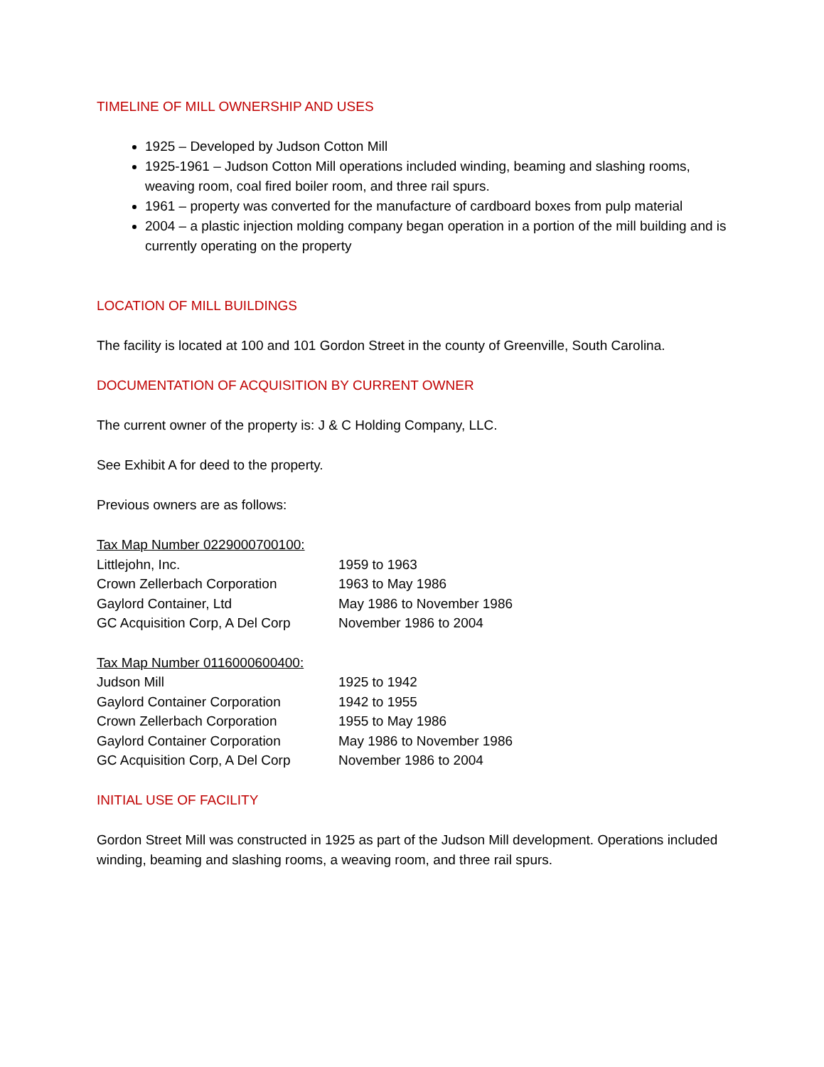TIMELINE OF MILL OWNERSHIP AND USES
1925 – Developed by Judson Cotton Mill
1925-1961 – Judson Cotton Mill operations included winding, beaming and slashing rooms, weaving room, coal fired boiler room, and three rail spurs.
1961 – property was converted for the manufacture of cardboard boxes from pulp material
2004 – a plastic injection molding company began operation in a portion of the mill building and is currently operating on the property
LOCATION OF MILL BUILDINGS
The facility is located at 100 and 101 Gordon Street in the county of Greenville, South Carolina.
DOCUMENTATION OF ACQUISITION BY CURRENT OWNER
The current owner of the property is: J & C Holding Company, LLC.
See Exhibit A for deed to the property.
Previous owners are as follows:
| Tax Map Number 0229000700100: | |
| Littlejohn, Inc. | 1959 to 1963 |
| Crown Zellerbach Corporation | 1963 to May 1986 |
| Gaylord Container, Ltd | May 1986 to November 1986 |
| GC Acquisition Corp, A Del Corp | November 1986 to 2004 |
| Tax Map Number 0116000600400: | |
| Judson Mill | 1925 to 1942 |
| Gaylord Container Corporation | 1942 to 1955 |
| Crown Zellerbach Corporation | 1955 to May 1986 |
| Gaylord Container Corporation | May 1986 to November 1986 |
| GC Acquisition Corp, A Del Corp | November 1986 to 2004 |
INITIAL USE OF FACILITY
Gordon Street Mill was constructed in 1925 as part of the Judson Mill development. Operations included winding, beaming and slashing rooms, a weaving room, and three rail spurs.